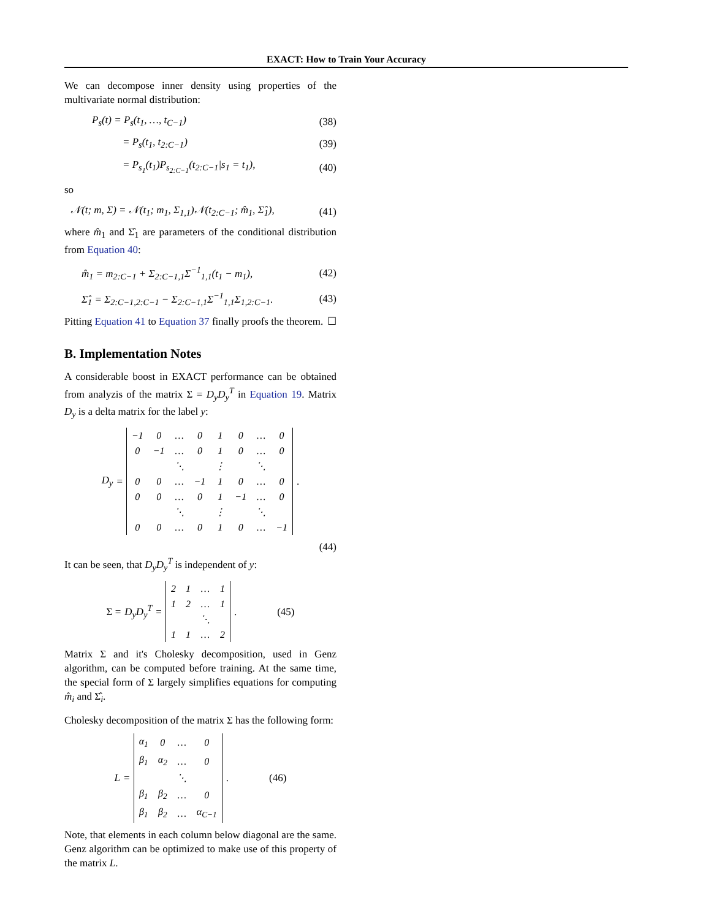EXACT: How to Train Your Accuracy
We can decompose inner density using properties of the multivariate normal distribution:
P<sub>s</sub>(t) = P<sub>s</sub>(t<sub>1</sub>, …, t<sub>C−1</sub>) (38)
= P<sub>s</sub>(t<sub>1</sub>, t<sub>2:C−1</sub>) (39)
= P<sub>s<sub>1</sub></sub>(t<sub>1</sub>)P<sub>s<sub>2:C−1</sub></sub>(t<sub>2:C−1</sub>|s<sub>1</sub> = t<sub>1</sub>), (40)
so
𝒩(t; m, Σ) = 𝒩(t<sub>1</sub>; m<sub>1</sub>, Σ<sub>1,1</sub>)𝒩(t<sub>2:C−1</sub>; m̂<sub>1</sub>, Σ̂<sub>1</sub>), (41)
where m̂<sub>1</sub> and Σ̂<sub>1</sub> are parameters of the conditional distribution from Equation 40:
m̂<sub>1</sub> = m<sub>2:C−1</sub> + Σ<sub>2:C−1,1</sub>Σ<sup>−1</sup><sub>1,1</sub>(t<sub>1</sub> − m<sub>1</sub>), (42)
Σ̂<sub>1</sub> = Σ<sub>2:C−1,2:C−1</sub> − Σ<sub>2:C−1,1</sub>Σ<sup>−1</sup><sub>1,1</sub>Σ<sub>1,2:C−1</sub>. (43)
Pitting Equation 41 to Equation 37 finally proofs the theorem. ☐
B. Implementation Notes
A considerable boost in EXACT performance can be obtained from analyzis of the matrix Σ = D<sub>y</sub>D<sub>y</sub><sup>T</sup> in Equation 19. Matrix D<sub>y</sub> is a delta matrix for the label y:
D<sub>y</sub> =
| −1 | 0 | … | 0 | 1 | 0 | … | 0 |
| 0 | −1 | … | 0 | 1 | 0 | … | 0 |
| | | ⋱ | | ⋮ | | ⋱ | |
| 0 | 0 | … | −1 | 1 | 0 | … | 0 |
| 0 | 0 | … | 0 | 1 | −1 | … | 0 |
| | | ⋱ | | ⋮ | | ⋱ | |
| 0 | 0 | … | 0 | 1 | 0 | … | −1 |
.
(44)
It can be seen, that D<sub>y</sub>D<sub>y</sub><sup>T</sup> is independent of y:
Σ = D<sub>y</sub>D<sub>y</sub><sup>T</sup> =
| 2 | 1 | … | 1 |
| 1 | 2 | … | 1 |
| | | ⋱ | |
| 1 | 1 | … | 2 |
. (45)
Matrix Σ and it's Cholesky decomposition, used in Genz algorithm, can be computed before training. At the same time, the special form of Σ largely simplifies equations for computing m̂<sub>i</sub> and Σ̂<sub>i</sub>.
Cholesky decomposition of the matrix Σ has the following form:
L =
| α<sub>1</sub> | 0 | … | 0 |
| β<sub>1</sub> | α<sub>2</sub> | … | 0 |
| | | ⋱ | |
| β<sub>1</sub> | β<sub>2</sub> | … | 0 |
| β<sub>1</sub> | β<sub>2</sub> | … | α<sub>C−1</sub> |
. (46)
Note, that elements in each column below diagonal are the same. Genz algorithm can be optimized to make use of this property of the matrix L.